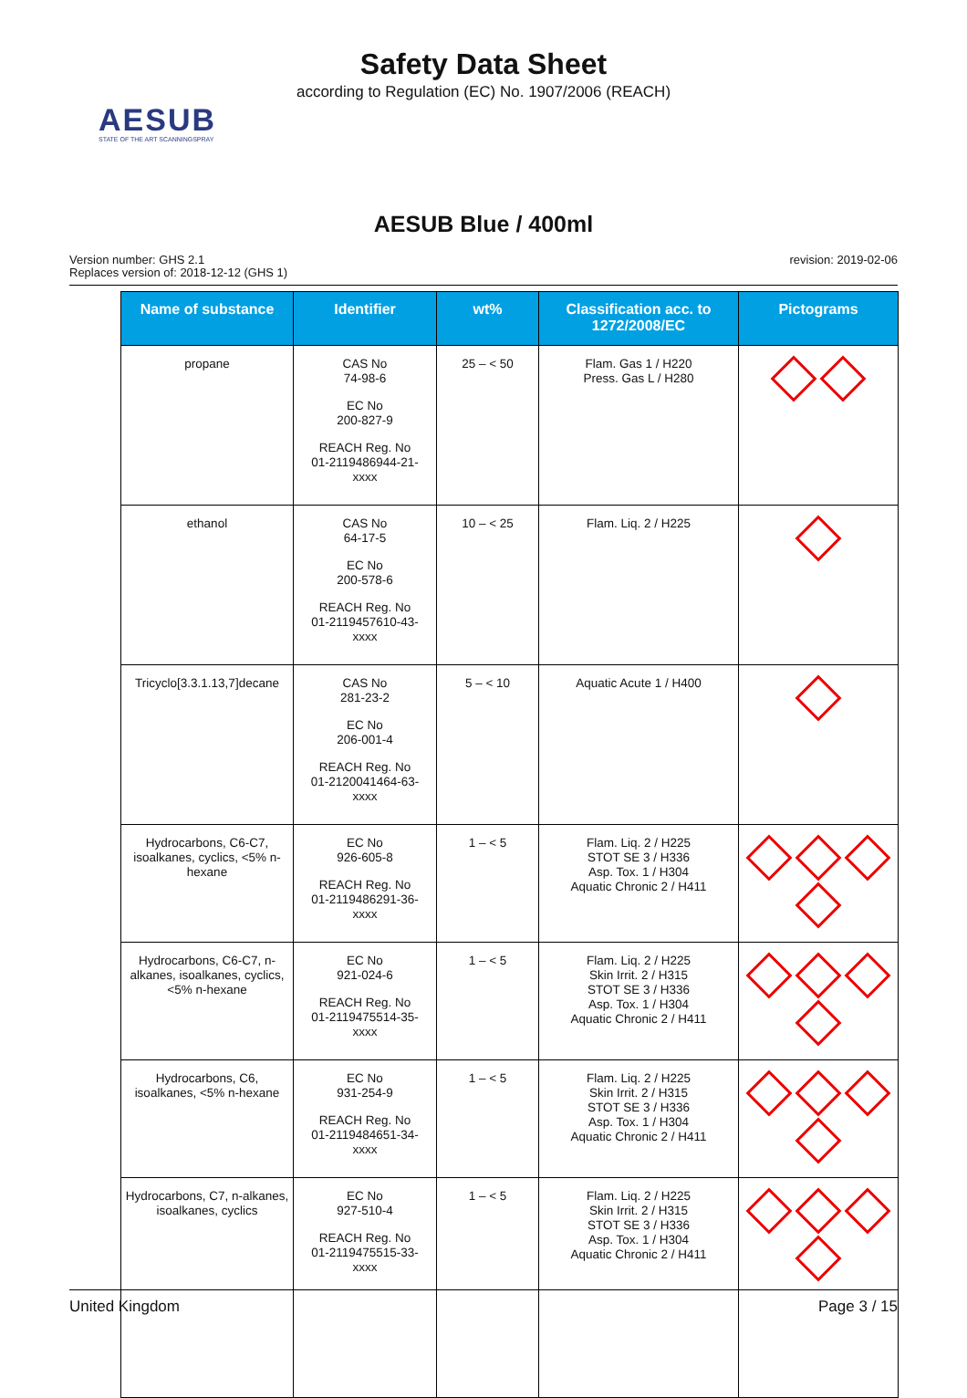Safety Data Sheet
according to Regulation (EC) No. 1907/2006 (REACH)
AESUB
STATE OF THE ART SCANNINGSPRAY
AESUB Blue / 400ml
Version number: GHS 2.1
Replaces version of: 2018-12-12 (GHS 1)
revision: 2019-02-06
| Name of substance | Identifier | wt% | Classification acc. to 1272/2008/EC | Pictograms |
| --- | --- | --- | --- | --- |
| propane | CAS No 74-98-6 EC No 200-827-9 REACH Reg. No 01-2119486944-21- xxxx | 25 – < 50 | Flam. Gas 1 / H220 Press. Gas L / H280 | |
| ethanol | CAS No 64-17-5 EC No 200-578-6 REACH Reg. No 01-2119457610-43- xxxx | 10 – < 25 | Flam. Liq. 2 / H225 | |
| Tricyclo[3.3.1.13,7]decane | CAS No 281-23-2 EC No 206-001-4 REACH Reg. No 01-2120041464-63- xxxx | 5 – < 10 | Aquatic Acute 1 / H400 | |
| Hydrocarbons, C6-C7, isoalkanes, cyclics, <5% n-hexane | EC No 926-605-8 REACH Reg. No 01-2119486291-36- xxxx | 1 – < 5 | Flam. Liq. 2 / H225 STOT SE 3 / H336 Asp. Tox. 1 / H304 Aquatic Chronic 2 / H411 | |
| Hydrocarbons, C6-C7, n-alkanes, isoalkanes, cyclics, <5% n-hexane | EC No 921-024-6 REACH Reg. No 01-2119475514-35- xxxx | 1 – < 5 | Flam. Liq. 2 / H225 Skin Irrit. 2 / H315 STOT SE 3 / H336 Asp. Tox. 1 / H304 Aquatic Chronic 2 / H411 | |
| Hydrocarbons, C6, isoalkanes, <5% n-hexane | EC No 931-254-9 REACH Reg. No 01-2119484651-34- xxxx | 1 – < 5 | Flam. Liq. 2 / H225 Skin Irrit. 2 / H315 STOT SE 3 / H336 Asp. Tox. 1 / H304 Aquatic Chronic 2 / H411 | |
| Hydrocarbons, C7, n-alkanes, isoalkanes, cyclics | EC No 927-510-4 REACH Reg. No 01-2119475515-33- xxxx | 1 – < 5 | Flam. Liq. 2 / H225 Skin Irrit. 2 / H315 STOT SE 3 / H336 Asp. Tox. 1 / H304 Aquatic Chronic 2 / H411 | |
United Kingdom Page 3 / 15